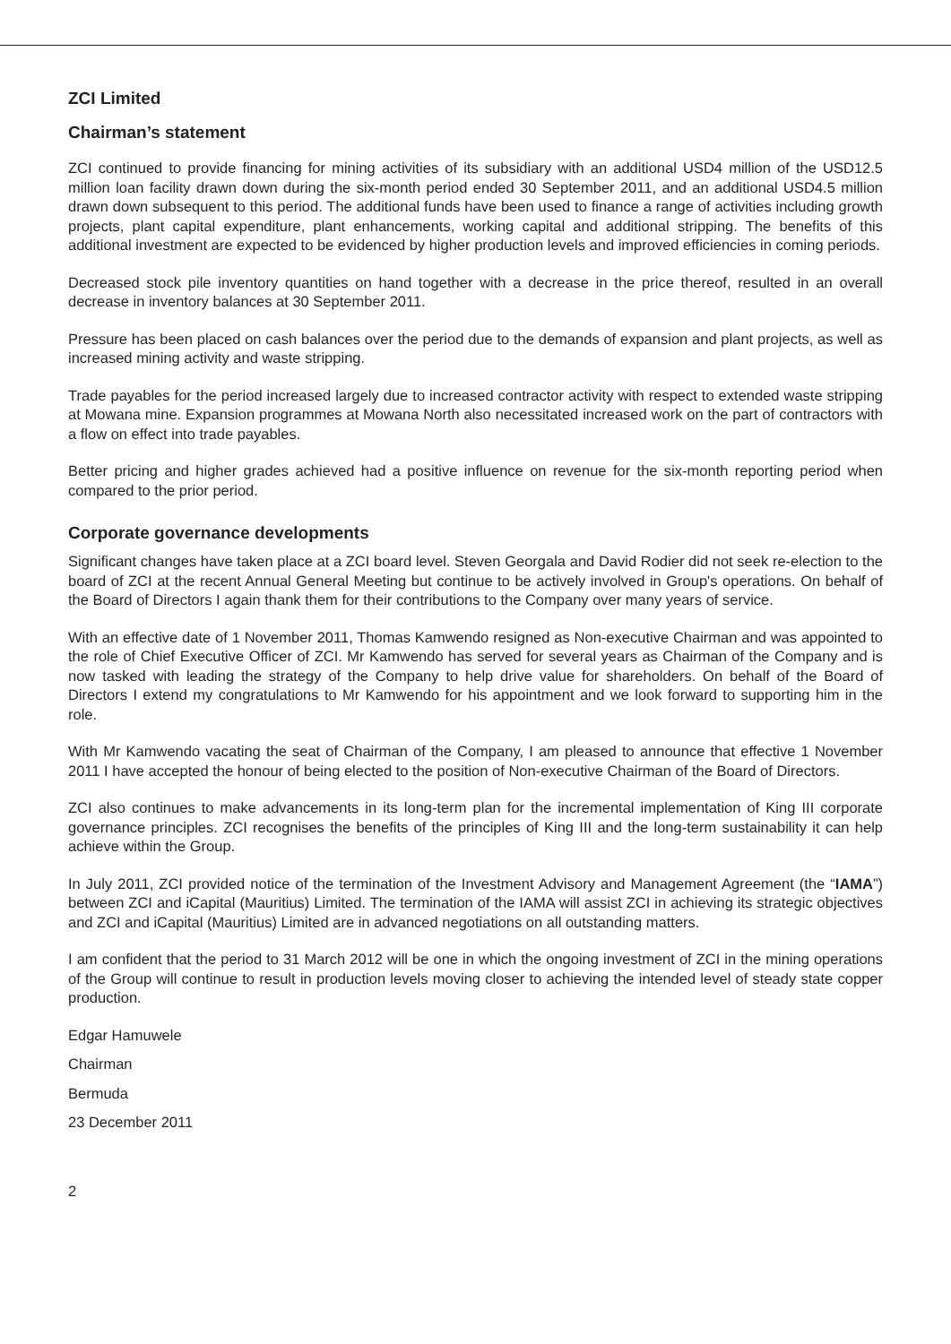ZCI Limited
Chairman’s statement
ZCI continued to provide financing for mining activities of its subsidiary with an additional USD4 million of the USD12.5 million loan facility drawn down during the six-month period ended 30 September 2011, and an additional USD4.5 million drawn down subsequent to this period. The additional funds have been used to finance a range of activities including growth projects, plant capital expenditure, plant enhancements, working capital and additional stripping. The benefits of this additional investment are expected to be evidenced by higher production levels and improved efficiencies in coming periods.
Decreased stock pile inventory quantities on hand together with a decrease in the price thereof, resulted in an overall decrease in inventory balances at 30 September 2011.
Pressure has been placed on cash balances over the period due to the demands of expansion and plant projects, as well as increased mining activity and waste stripping.
Trade payables for the period increased largely due to increased contractor activity with respect to extended waste stripping at Mowana mine. Expansion programmes at Mowana North also necessitated increased work on the part of contractors with a flow on effect into trade payables.
Better pricing and higher grades achieved had a positive influence on revenue for the six-month reporting period when compared to the prior period.
Corporate governance developments
Significant changes have taken place at a ZCI board level. Steven Georgala and David Rodier did not seek re-election to the board of ZCI at the recent Annual General Meeting but continue to be actively involved in Group's operations. On behalf of the Board of Directors I again thank them for their contributions to the Company over many years of service.
With an effective date of 1 November 2011, Thomas Kamwendo resigned as Non-executive Chairman and was appointed to the role of Chief Executive Officer of ZCI. Mr Kamwendo has served for several years as Chairman of the Company and is now tasked with leading the strategy of the Company to help drive value for shareholders. On behalf of the Board of Directors I extend my congratulations to Mr Kamwendo for his appointment and we look forward to supporting him in the role.
With Mr Kamwendo vacating the seat of Chairman of the Company, I am pleased to announce that effective 1 November 2011 I have accepted the honour of being elected to the position of Non-executive Chairman of the Board of Directors.
ZCI also continues to make advancements in its long-term plan for the incremental implementation of King III corporate governance principles. ZCI recognises the benefits of the principles of King III and the long-term sustainability it can help achieve within the Group.
In July 2011, ZCI provided notice of the termination of the Investment Advisory and Management Agreement (the “IAMA”) between ZCI and iCapital (Mauritius) Limited. The termination of the IAMA will assist ZCI in achieving its strategic objectives and ZCI and iCapital (Mauritius) Limited are in advanced negotiations on all outstanding matters.
I am confident that the period to 31 March 2012 will be one in which the ongoing investment of ZCI in the mining operations of the Group will continue to result in production levels moving closer to achieving the intended level of steady state copper production.
Edgar Hamuwele
Chairman
Bermuda
23 December 2011
2